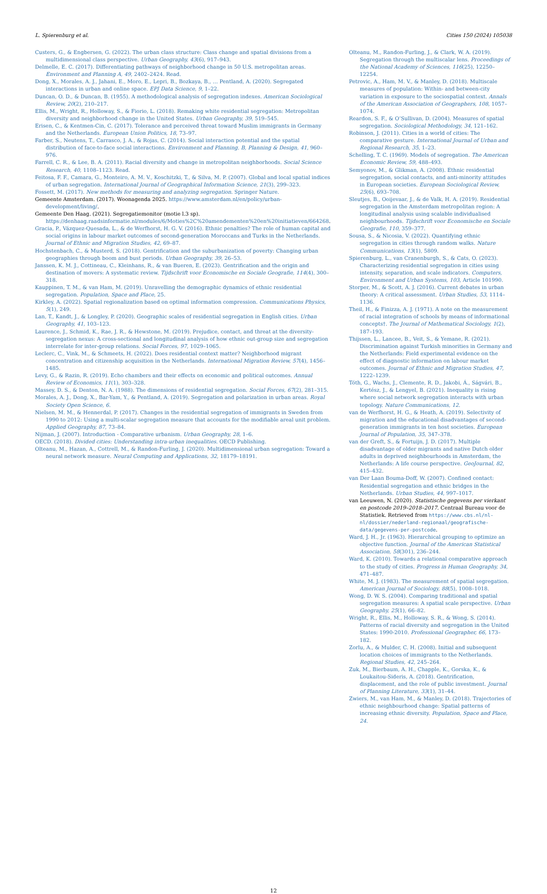L. Spierenburg et al. Cities 150 (2024) 105038
Custers, G., & Engbersen, G. (2022). The urban class structure: Class change and spatial divisions from a multidimensional class perspective. Urban Geography, 43(6), 917–943.
Delmelle, E. C. (2017). Differentiating pathways of neighborhood change in 50 U.S. metropolitan areas. Environment and Planning A, 49, 2402–2424. Read.
Dong, X., Morales, A. J., Jahani, E., Moro, E., Lepri, B., Bozkaya, B., … Pentland, A. (2020). Segregated interactions in urban and online space. EPJ Data Science, 9, 1–22.
Duncan, O. D., & Duncan, B. (1955). A methodological analysis of segregation indexes. American Sociological Review, 20(2), 210–217.
Ellis, M., Wright, R., Holloway, S., & Fiorio, L. (2018). Remaking white residential segregation: Metropolitan diversity and neighborhood change in the United States. Urban Geography, 39, 519–545.
Erisen, C., & Kentmen-Cin, C. (2017). Tolerance and perceived threat toward Muslim immigrants in Germany and the Netherlands. European Union Politics, 18, 73–97.
Farber, S., Neutens, T., Carrasco, J. A., & Rojas, C. (2014). Social interaction potential and the spatial distribution of face-to-face social interactions. Environment and Planning. B, Planning & Design, 41, 960–976.
Farrell, C. R., & Lee, B. A. (2011). Racial diversity and change in metropolitan neighborhoods. Social Science Research, 40, 1108–1123. Read.
Feitosa, F. F., Camara, G., Monteiro, A. M. V., Koschitzki, T., & Silva, M. P. (2007). Global and local spatial indices of urban segregation. International Journal of Geographical Information Science, 21(3), 299–323.
Fossett, M. (2017). New methods for measuring and analyzing segregation. Springer Nature.
Gemeente Amsterdam. (2017). Woonagenda 2025. https://www.amsterdam.nl/en/policy/urban-development/living/.
Gemeente Den Haag. (2021). Segregatiemonitor (motie l.3 sp). https://denhaag.raadsinformatie.nl/modules/6/Moties%2C%20amendementen%20en%20initiatieven/664268.
Gracia, P., Vázquez-Quesada, L., & de Werfhorst, H. G. V. (2016). Ethnic penalties? The role of human capital and social origins in labour market outcomes of second-generation Moroccans and Turks in the Netherlands. Journal of Ethnic and Migration Studies, 42, 69–87.
Hochstenbach, C., & Musterd, S. (2018). Gentrification and the suburbanization of poverty: Changing urban geographies through boom and bust periods. Urban Geography, 39, 26–53.
Janssen, K. M. J., Cottineau, C., Kleinhans, R., & van Bueren, E. (2023). Gentrification and the origin and destination of movers: A systematic review. Tijdschrift voor Economische en Sociale Geografie, 114(4), 300–318.
Kauppinen, T. M., & van Ham, M. (2019). Unravelling the demographic dynamics of ethnic residential segregation. Population, Space and Place, 25.
Kirkley, A. (2022). Spatial regionalization based on optimal information compression. Communications Physics, 5(1), 249.
Lan, T., Kandt, J., & Longley, P. (2020). Geographic scales of residential segregation in English cities. Urban Geography, 41, 103–123.
Laurence, J., Schmid, K., Rae, J. R., & Hewstone, M. (2019). Prejudice, contact, and threat at the diversity-segregation nexus: A cross-sectional and longitudinal analysis of how ethnic out-group size and segregation interrelate for inter-group relations. Social Forces, 97, 1029–1065.
Leclerc, C., Vink, M., & Schmeets, H. (2022). Does residential context matter? Neighborhood migrant concentration and citizenship acquisition in the Netherlands. International Migration Review, 57(4), 1456–1485.
Levy, G., & Razin, R. (2019). Echo chambers and their effects on economic and political outcomes. Annual Review of Economics, 11(1), 303–328.
Massey, D. S., & Denton, N. A. (1988). The dimensions of residential segregation. Social Forces, 67(2), 281–315.
Morales, A. J., Dong, X., Bar-Yam, Y., & Pentland, A. (2019). Segregation and polarization in urban areas. Royal Society Open Science, 6.
Nielsen, M. M., & Hennerdal, P. (2017). Changes in the residential segregation of immigrants in Sweden from 1990 to 2012: Using a multi-scalar segregation measure that accounts for the modifiable areal unit problem. Applied Geography, 87, 73–84.
Nijman, J. (2007). Introduction - Comparative urbanism. Urban Geography, 28, 1–6.
OECD. (2018). Divided cities: Understanding intra-urban inequalities. OECD Publishing.
Olteanu, M., Hazan, A., Cottrell, M., & Randon-Furling, J. (2020). Multidimensional urban segregation: Toward a neural network measure. Neural Computing and Applications, 32, 18179–18191.
Olteanu, M., Randon-Furling, J., & Clark, W. A. (2019). Segregation through the multiscalar lens. Proceedings of the National Academy of Sciences, 116(25), 12250–12254.
Petrovic, A., Ham, M. V., & Manley, D. (2018). Multiscale measures of population: Within- and between-city variation in exposure to the sociospatial context. Annals of the American Association of Geographers, 108, 1057–1074.
Reardon, S. F., & O’Sullivan, D. (2004). Measures of spatial segregation. Sociological Methodology, 34, 121–162.
Robinson, J. (2011). Cities in a world of cities: The comparative gesture. International Journal of Urban and Regional Research, 35, 1–23.
Schelling, T. C. (1969). Models of segregation. The American Economic Review, 59, 488–493.
Semyonov, M., & Glikman, A. (2008). Ethnic residential segregation, social contacts, and anti-minority attitudes in European societies. European Sociological Review, 25(6), 693–708.
Sleutjes, B., Ooijevaar, J., & de Valk, H. A. (2019). Residential segregation in the Amsterdam metropolitan region: A longitudinal analysis using scalable individualised neighbourhoods. Tijdschrift voor Economische en Sociale Geografie, 110, 359–377.
Sousa, S., & Nicosia, V. (2022). Quantifying ethnic segregation in cities through random walks. Nature Communications, 13(1), 5809.
Spierenburg, L., van Cranenburgh, S., & Cats, O. (2023). Characterizing residential segregation in cities using intensity, separation, and scale indicators. Computers, Environment and Urban Systems, 103, Article 101990.
Storper, M., & Scott, A. J. (2016). Current debates in urban theory: A critical assessment. Urban Studies, 53, 1114–1136.
Theil, H., & Finizza, A. J. (1971). A note on the measurement of racial integration of schools by means of informational concepts†. The Journal of Mathematical Sociology, 1(2), 187–193.
Thijssen, L., Lancee, B., Veit, S., & Yemane, R. (2021). Discrimination against Turkish minorities in Germany and the Netherlands: Field experimental evidence on the effect of diagnostic information on labour market outcomes. Journal of Ethnic and Migration Studies, 47, 1222–1239.
Tóth, G., Wachs, J., Clemente, R. D., Jakobi, Á., Ságvári, B., Kertész, J., & Lengyel, B. (2021). Inequality is rising where social network segregation interacts with urban topology. Nature Communications, 12.
van de Werfhorst, H. G., & Heath, A. (2019). Selectivity of migration and the educational disadvantages of second-generation immigrants in ten host societies. European Journal of Population, 35, 347–378.
van der Greft, S., & Fortuijn, J. D. (2017). Multiple disadvantage of older migrants and native Dutch older adults in deprived neighbourhoods in Amsterdam, the Netherlands: A life course perspective. GeoJournal, 82, 415–432.
van Der Laan Bouma-Doff, W. (2007). Confined contact: Residential segregation and ethnic bridges in the Netherlands. Urban Studies, 44, 997–1017.
van Leeuwen, N. (2020). Statistische gegevens per vierkant en postcode 2019–2018–2017. Centraal Bureau voor de Statistiek. Retrieved from https://www.cbs.nl/nl-nl/dossier/nederland-regionaal/geografische-data/gegevens-per-postcode.
Ward, J. H., Jr. (1963). Hierarchical grouping to optimize an objective function. Journal of the American Statistical Association, 58(301), 236–244.
Ward, K. (2010). Towards a relational comparative approach to the study of cities. Progress in Human Geography, 34, 471–487.
White, M. J. (1983). The measurement of spatial segregation. American Journal of Sociology, 88(5), 1008–1018.
Wong, D. W. S. (2004). Comparing traditional and spatial segregation measures: A spatial scale perspective. Urban Geography, 25(1), 66–82.
Wright, R., Ellis, M., Holloway, S. R., & Wong, S. (2014). Patterns of racial diversity and segregation in the United States: 1990-2010. Professional Geographer, 66, 173–182.
Zorlu, A., & Mulder, C. H. (2008). Initial and subsequent location choices of immigrants to the Netherlands. Regional Studies, 42, 245–264.
Zuk, M., Bierbaum, A. H., Chapple, K., Gorska, K., & Loukaitou-Sideris, A. (2018). Gentrification, displacement, and the role of public investment. Journal of Planning Literature, 33(1), 31–44.
Zwiers, M., van Ham, M., & Manley, D. (2018). Trajectories of ethnic neighbourhood change: Spatial patterns of increasing ethnic diversity. Population, Space and Place, 24.
12